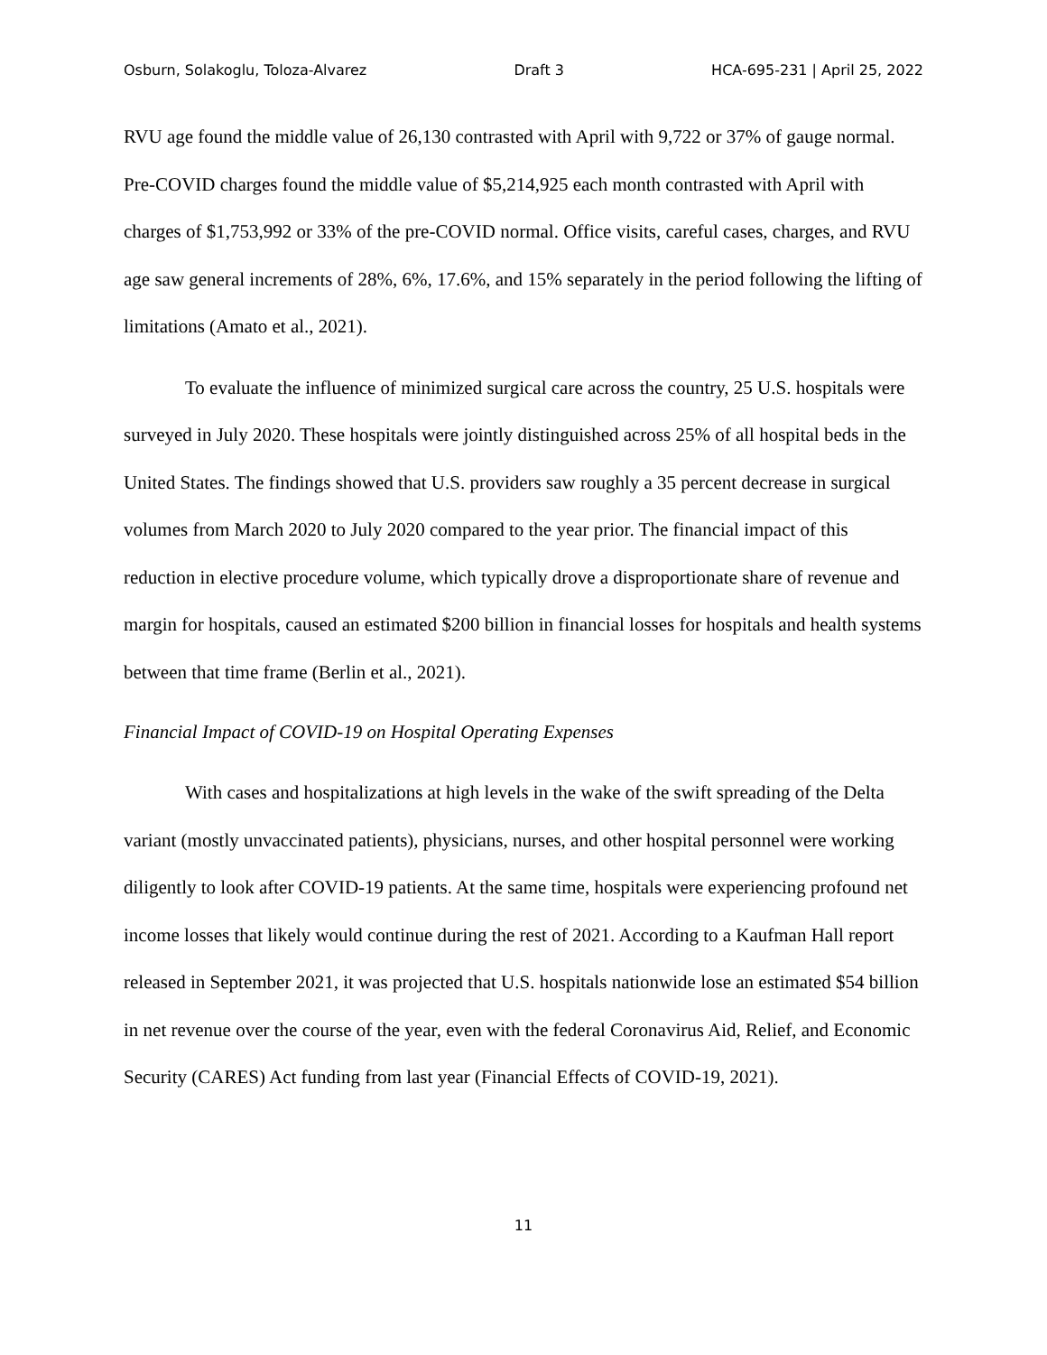Osburn, Solakoglu, Toloza-Alvarez Draft 3 HCA-695-231 | April 25, 2022
RVU age found the middle value of 26,130 contrasted with April with 9,722 or 37% of gauge normal. Pre-COVID charges found the middle value of $5,214,925 each month contrasted with April with charges of $1,753,992 or 33% of the pre-COVID normal. Office visits, careful cases, charges, and RVU age saw general increments of 28%, 6%, 17.6%, and 15% separately in the period following the lifting of limitations (Amato et al., 2021).
To evaluate the influence of minimized surgical care across the country, 25 U.S. hospitals were surveyed in July 2020. These hospitals were jointly distinguished across 25% of all hospital beds in the United States. The findings showed that U.S. providers saw roughly a 35 percent decrease in surgical volumes from March 2020 to July 2020 compared to the year prior. The financial impact of this reduction in elective procedure volume, which typically drove a disproportionate share of revenue and margin for hospitals, caused an estimated $200 billion in financial losses for hospitals and health systems between that time frame (Berlin et al., 2021).
Financial Impact of COVID-19 on Hospital Operating Expenses
With cases and hospitalizations at high levels in the wake of the swift spreading of the Delta variant (mostly unvaccinated patients), physicians, nurses, and other hospital personnel were working diligently to look after COVID-19 patients. At the same time, hospitals were experiencing profound net income losses that likely would continue during the rest of 2021. According to a Kaufman Hall report released in September 2021, it was projected that U.S. hospitals nationwide lose an estimated $54 billion in net revenue over the course of the year, even with the federal Coronavirus Aid, Relief, and Economic Security (CARES) Act funding from last year (Financial Effects of COVID-19, 2021).
11